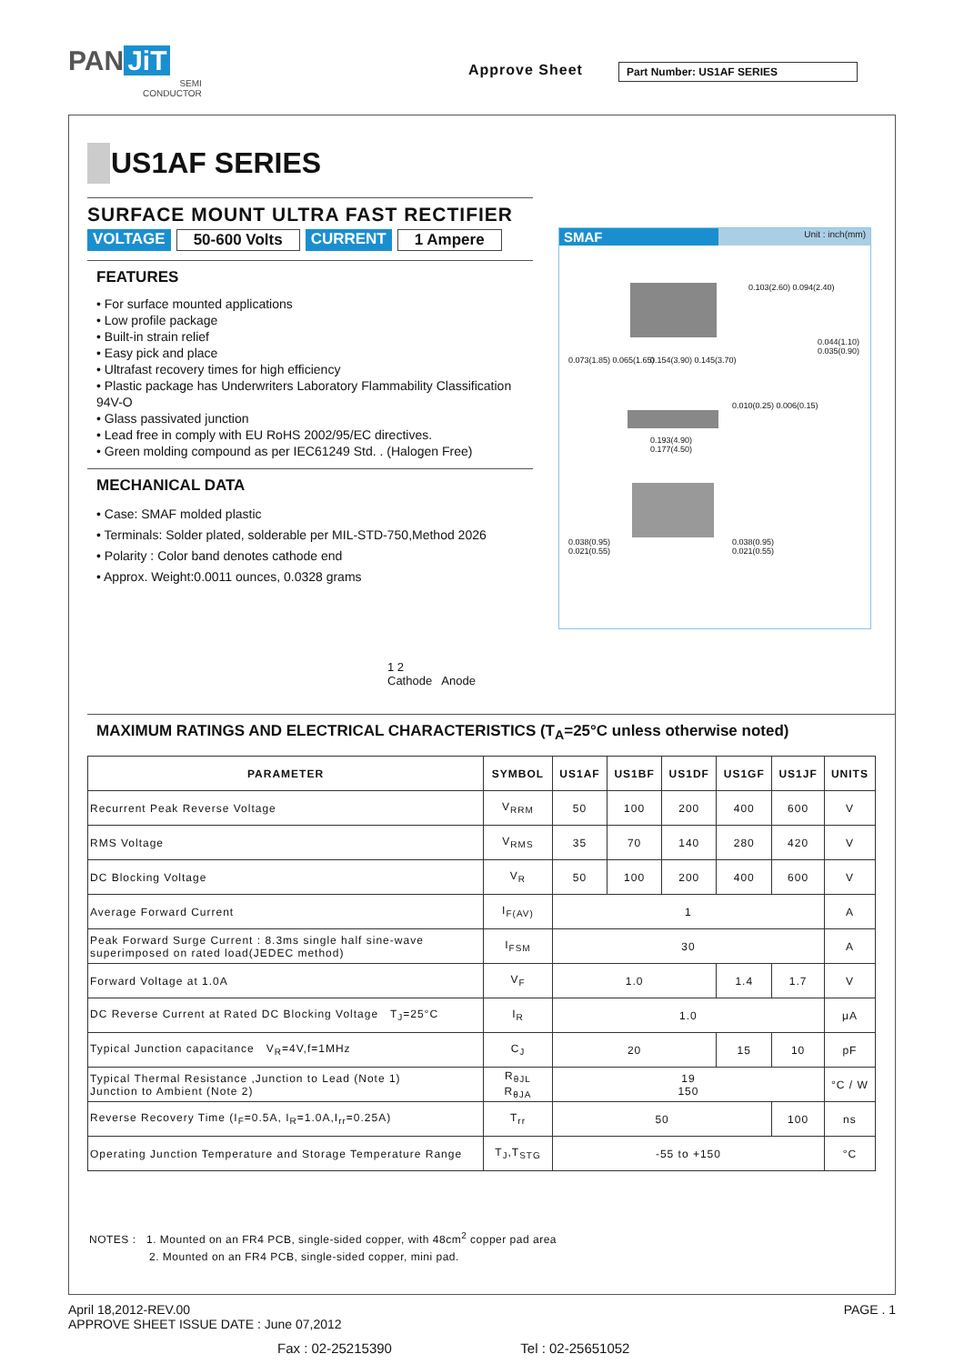PAN JiT
SEMI
CONDUCTOR
Approve Sheet Part Number: US1AF SERIES
US1AF SERIES
SURFACE MOUNT ULTRA FAST RECTIFIER
VOLTAGE 50-600 Volts CURRENT 1 Ampere
FEATURES
• For surface mounted applications
• Low profile package
• Built-in strain relief
• Easy pick and place
• Ultrafast recovery times for high efficiency
• Plastic package has Underwriters Laboratory Flammability Classification 94V-O
• Glass passivated junction
• Lead free in comply with EU RoHS 2002/95/EC directives.
• Green molding compound as per IEC61249 Std. . (Halogen Free)
MECHANICAL DATA
• Case: SMAF molded plastic
• Terminals: Solder plated, solderable per MIL-STD-750,Method 2026
• Polarity : Color band denotes cathode end
• Approx. Weight:0.0011 ounces, 0.0328 grams
1 2
Cathode Anode
SMAF Unit : inch(mm)
0.154(3.90) 0.145(3.70)
0.073(1.85) 0.065(1.65)
0.103(2.60) 0.094(2.40)
0.044(1.10)
0.035(0.90)
0.010(0.25) 0.006(0.15)
0.193(4.90)
0.177(4.50)
0.038(0.95)
0.021(0.55)
0.038(0.95)
0.021(0.55)
MAXIMUM RATINGS AND ELECTRICAL CHARACTERISTICS (T<sub>A</sub>=25°C unless otherwise noted)
| PARAMETER | SYMBOL | US1AF | US1BF | US1DF | US1GF | US1JF | UNITS |
| --- | --- | --- | --- | --- | --- | --- | --- |
| Recurrent Peak Reverse Voltage | V<sub>RRM</sub> | 50 | 100 | 200 | 400 | 600 | V |
| RMS Voltage | V<sub>RMS</sub> | 35 | 70 | 140 | 280 | 420 | V |
| DC Blocking Voltage | V<sub>R</sub> | 50 | 100 | 200 | 400 | 600 | V |
| Average Forward Current | I<sub>F(AV)</sub> | 1 | | | | | A |
| Peak Forward Surge Current : 8.3ms single half sine-wave superimposed on rated load(JEDEC method) | I<sub>FSM</sub> | 30 | | | | | A |
| Forward Voltage at 1.0A | V<sub>F</sub> | 1.0 | | | 1.4 | 1.7 | V |
| DC Reverse Current at Rated DC Blocking Voltage T<sub>J</sub>=25°C | I<sub>R</sub> | 1.0 | | | | | μA |
| Typical Junction capacitance V<sub>R</sub>=4V,f=1MHz | C<sub>J</sub> | 20 | | | 15 | 10 | pF |
| Typical Thermal Resistance ,Junction to Lead (Note 1) Junction to Ambient (Note 2) | R<sub>θJL</sub> R<sub>θJA</sub> | 19 150 | | | | | °C / W |
| Reverse Recovery Time (I<sub>F</sub>=0.5A, I<sub>R</sub>=1.0A,I<sub>rr</sub>=0.25A) | T<sub>rr</sub> | 50 | | | | 100 | ns |
| Operating Junction Temperature and Storage Temperature Range | T<sub>J</sub>,T<sub>STG</sub> | -55 to +150 | | | | | °C |
NOTES : 1. Mounted on an FR4 PCB, single-sided copper, with 48cm<sup>2</sup> copper pad area
2. Mounted on an FR4 PCB, single-sided copper, mini pad.
PAGE . 1 April 18,2012-REV.00
APPROVE SHEET ISSUE DATE : June 07,2012
Fax : 02-25215390 Tel : 02-25651052